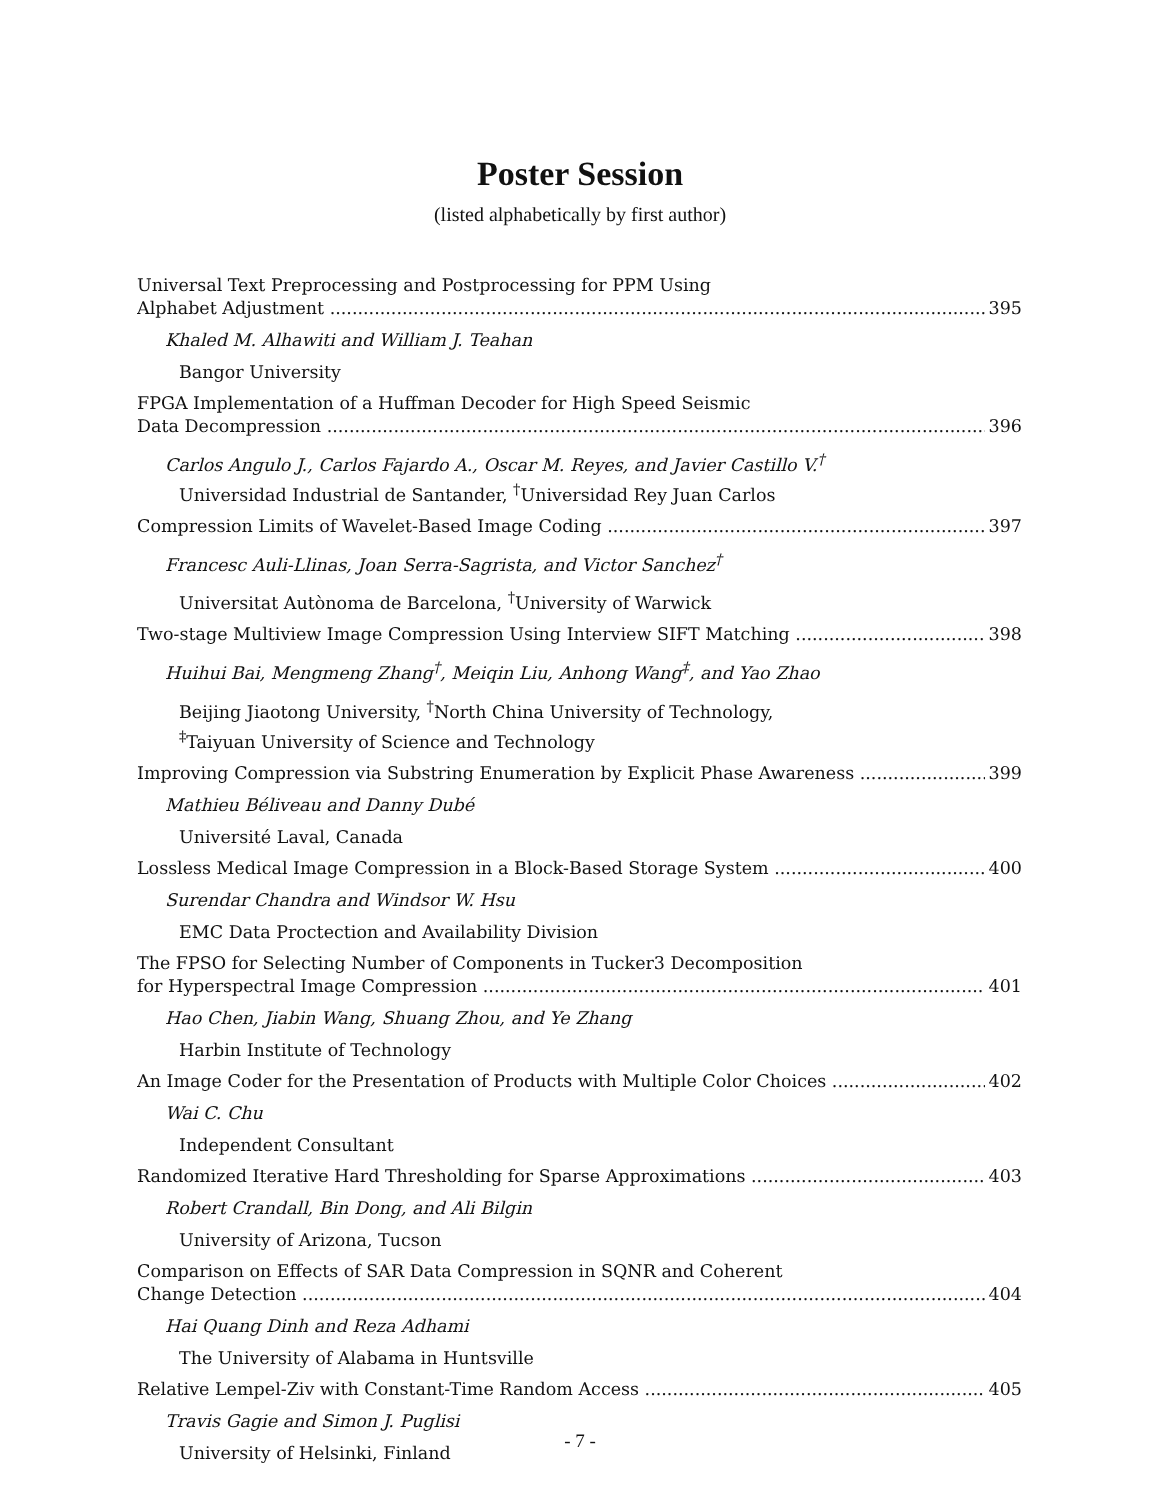Poster Session
(listed alphabetically by first author)
Universal Text Preprocessing and Postprocessing for PPM Using
Alphabet Adjustment 395
Khaled M. Alhawiti and William J. Teahan
Bangor University
FPGA Implementation of a Huffman Decoder for High Speed Seismic
Data Decompression 396
Carlos Angulo J., Carlos Fajardo A., Oscar M. Reyes, and Javier Castillo V.<sup>†</sup>
Universidad Industrial de Santander, <sup>†</sup>Universidad Rey Juan Carlos
Compression Limits of Wavelet-Based Image Coding 397
Francesc Auli-Llinas, Joan Serra-Sagrista, and Victor Sanchez<sup>†</sup>
Universitat Autònoma de Barcelona, <sup>†</sup>University of Warwick
Two-stage Multiview Image Compression Using Interview SIFT Matching 398
Huihui Bai, Mengmeng Zhang<sup>†</sup>, Meiqin Liu, Anhong Wang<sup>‡</sup>, and Yao Zhao
Beijing Jiaotong University, <sup>†</sup>North China University of Technology,
<sup>‡</sup> Taiyuan University of Science and Technology
Improving Compression via Substring Enumeration by Explicit Phase Awareness 399
Mathieu Béliveau and Danny Dubé
Université Laval, Canada
Lossless Medical Image Compression in a Block-Based Storage System 400
Surendar Chandra and Windsor W. Hsu
EMC Data Proctection and Availability Division
The FPSO for Selecting Number of Components in Tucker3 Decomposition
for Hyperspectral Image Compression 401
Hao Chen, Jiabin Wang, Shuang Zhou, and Ye Zhang
Harbin Institute of Technology
An Image Coder for the Presentation of Products with Multiple Color Choices 402
Wai C. Chu
Independent Consultant
Randomized Iterative Hard Thresholding for Sparse Approximations 403
Robert Crandall, Bin Dong, and Ali Bilgin
University of Arizona, Tucson
Comparison on Effects of SAR Data Compression in SQNR and Coherent
Change Detection 404
Hai Quang Dinh and Reza Adhami
The University of Alabama in Huntsville
Relative Lempel-Ziv with Constant-Time Random Access 405
Travis Gagie and Simon J. Puglisi
University of Helsinki, Finland
- 7 -